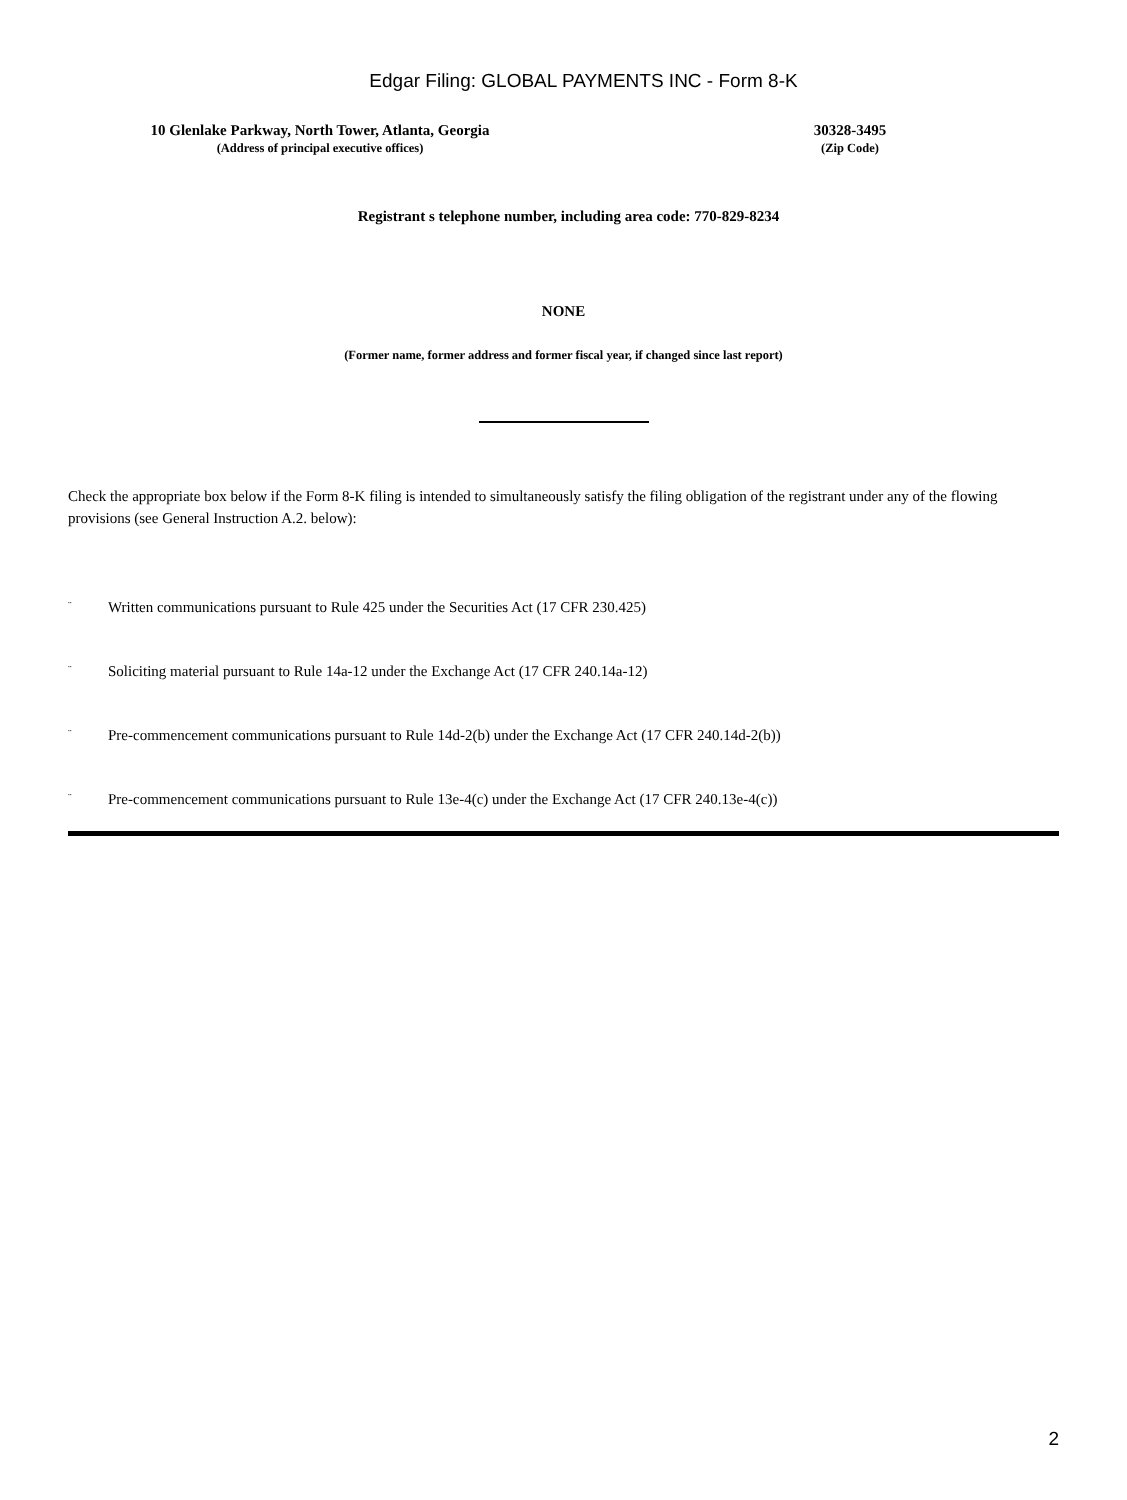Edgar Filing: GLOBAL PAYMENTS INC - Form 8-K
10 Glenlake Parkway, North Tower, Atlanta, Georgia
(Address of principal executive offices)
30328-3495
(Zip Code)
Registrant s telephone number, including area code: 770-829-8234
NONE
(Former name, former address and former fiscal year, if changed since last report)
Check the appropriate box below if the Form 8-K filing is intended to simultaneously satisfy the filing obligation of the registrant under any of the flowing provisions (see General Instruction A.2. below):
¨ Written communications pursuant to Rule 425 under the Securities Act (17 CFR 230.425)
¨ Soliciting material pursuant to Rule 14a-12 under the Exchange Act (17 CFR 240.14a-12)
¨ Pre-commencement communications pursuant to Rule 14d-2(b) under the Exchange Act (17 CFR 240.14d-2(b))
¨ Pre-commencement communications pursuant to Rule 13e-4(c) under the Exchange Act (17 CFR 240.13e-4(c))
2